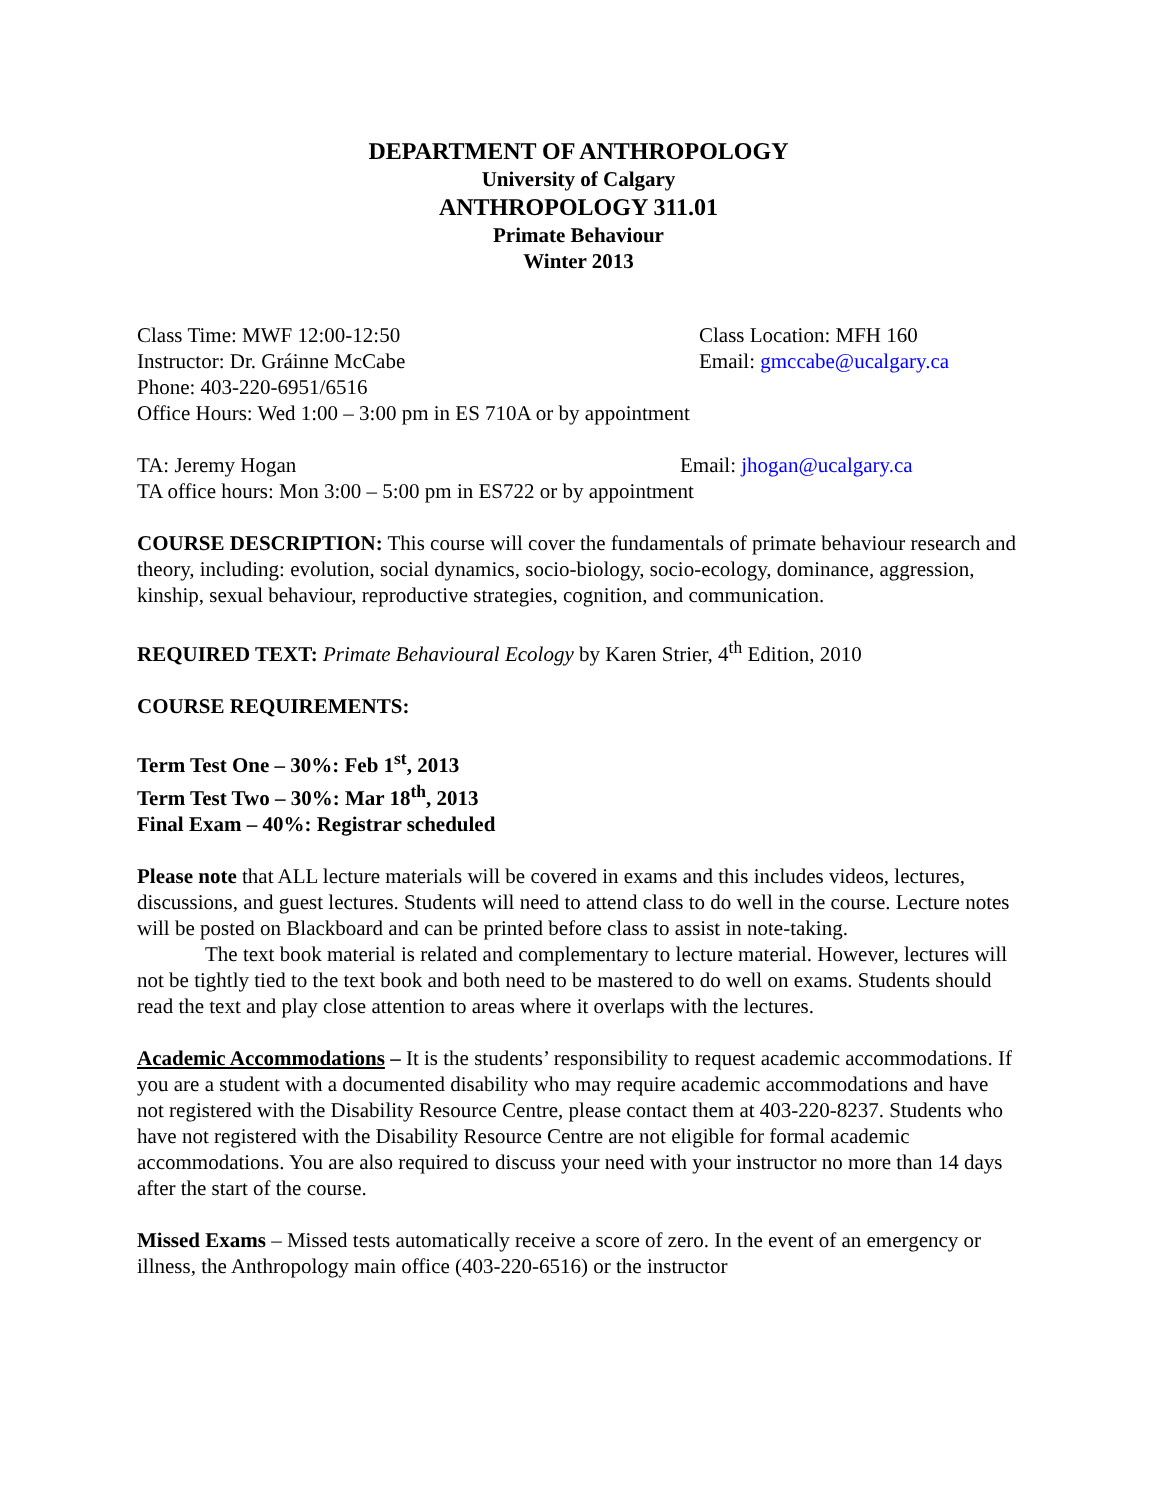DEPARTMENT OF ANTHROPOLOGY
University of Calgary
ANTHROPOLOGY 311.01
Primate Behaviour
Winter 2013
Class Time: MWF 12:00-12:50 Class Location: MFH 160
Instructor: Dr. Gráinne McCabe Email: gmccabe@ucalgary.ca
Phone: 403-220-6951/6516
Office Hours: Wed 1:00 – 3:00 pm in ES 710A or by appointment
TA: Jeremy Hogan Email: jhogan@ucalgary.ca
TA office hours: Mon 3:00 – 5:00 pm in ES722 or by appointment
COURSE DESCRIPTION: This course will cover the fundamentals of primate behaviour research and theory, including: evolution, social dynamics, socio-biology, socio-ecology, dominance, aggression, kinship, sexual behaviour, reproductive strategies, cognition, and communication.
REQUIRED TEXT: Primate Behavioural Ecology by Karen Strier, 4<sup>th</sup> Edition, 2010
COURSE REQUIREMENTS:
Term Test One – 30%: Feb 1<sup>st</sup>, 2013
Term Test Two – 30%: Mar 18<sup>th</sup>, 2013
Final Exam – 40%: Registrar scheduled
Please note that ALL lecture materials will be covered in exams and this includes videos, lectures, discussions, and guest lectures. Students will need to attend class to do well in the course. Lecture notes will be posted on Blackboard and can be printed before class to assist in note-taking.
The text book material is related and complementary to lecture material. However, lectures will not be tightly tied to the text book and both need to be mastered to do well on exams. Students should read the text and play close attention to areas where it overlaps with the lectures.
Academic Accommodations – It is the students’ responsibility to request academic accommodations. If you are a student with a documented disability who may require academic accommodations and have not registered with the Disability Resource Centre, please contact them at 403-220-8237. Students who have not registered with the Disability Resource Centre are not eligible for formal academic accommodations. You are also required to discuss your need with your instructor no more than 14 days after the start of the course.
Missed Exams – Missed tests automatically receive a score of zero. In the event of an emergency or illness, the Anthropology main office (403-220-6516) or the instructor